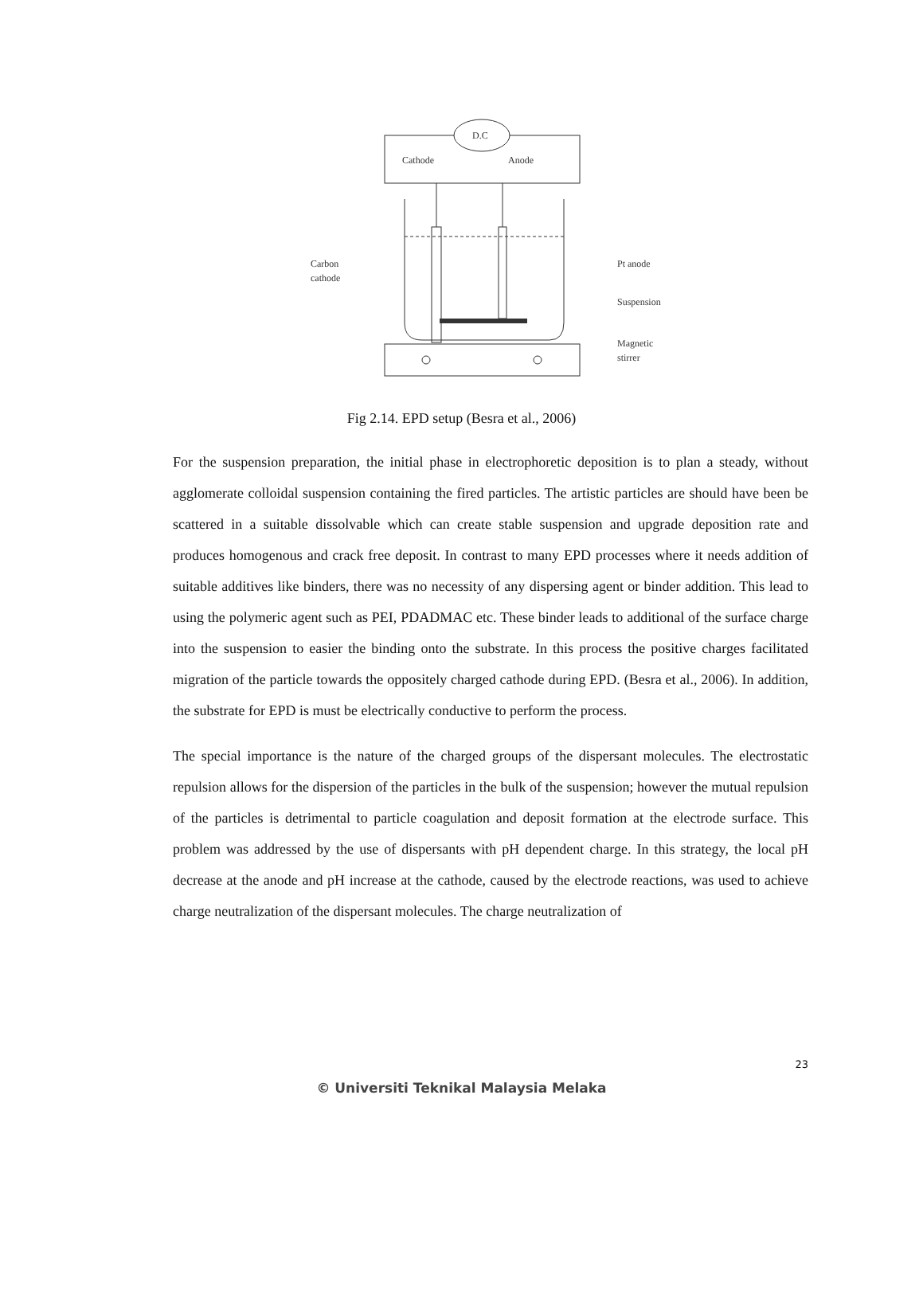D.C
Cathode
Anode
Carbon
cathode
Pt anode
Suspension
Magnetic
stirrer
Fig 2.14. EPD setup (Besra et al., 2006)
For the suspension preparation, the initial phase in electrophoretic deposition is to plan a steady, without agglomerate colloidal suspension containing the fired particles. The artistic particles are should have been be scattered in a suitable dissolvable which can create stable suspension and upgrade deposition rate and produces homogenous and crack free deposit. In contrast to many EPD processes where it needs addition of suitable additives like binders, there was no necessity of any dispersing agent or binder addition. This lead to using the polymeric agent such as PEI, PDADMAC etc. These binder leads to additional of the surface charge into the suspension to easier the binding onto the substrate. In this process the positive charges facilitated migration of the particle towards the oppositely charged cathode during EPD. (Besra et al., 2006). In addition, the substrate for EPD is must be electrically conductive to perform the process.
The special importance is the nature of the charged groups of the dispersant molecules. The electrostatic repulsion allows for the dispersion of the particles in the bulk of the suspension; however the mutual repulsion of the particles is detrimental to particle coagulation and deposit formation at the electrode surface. This problem was addressed by the use of dispersants with pH dependent charge. In this strategy, the local pH decrease at the anode and pH increase at the cathode, caused by the electrode reactions, was used to achieve charge neutralization of the dispersant molecules. The charge neutralization of
23
© Universiti Teknikal Malaysia Melaka